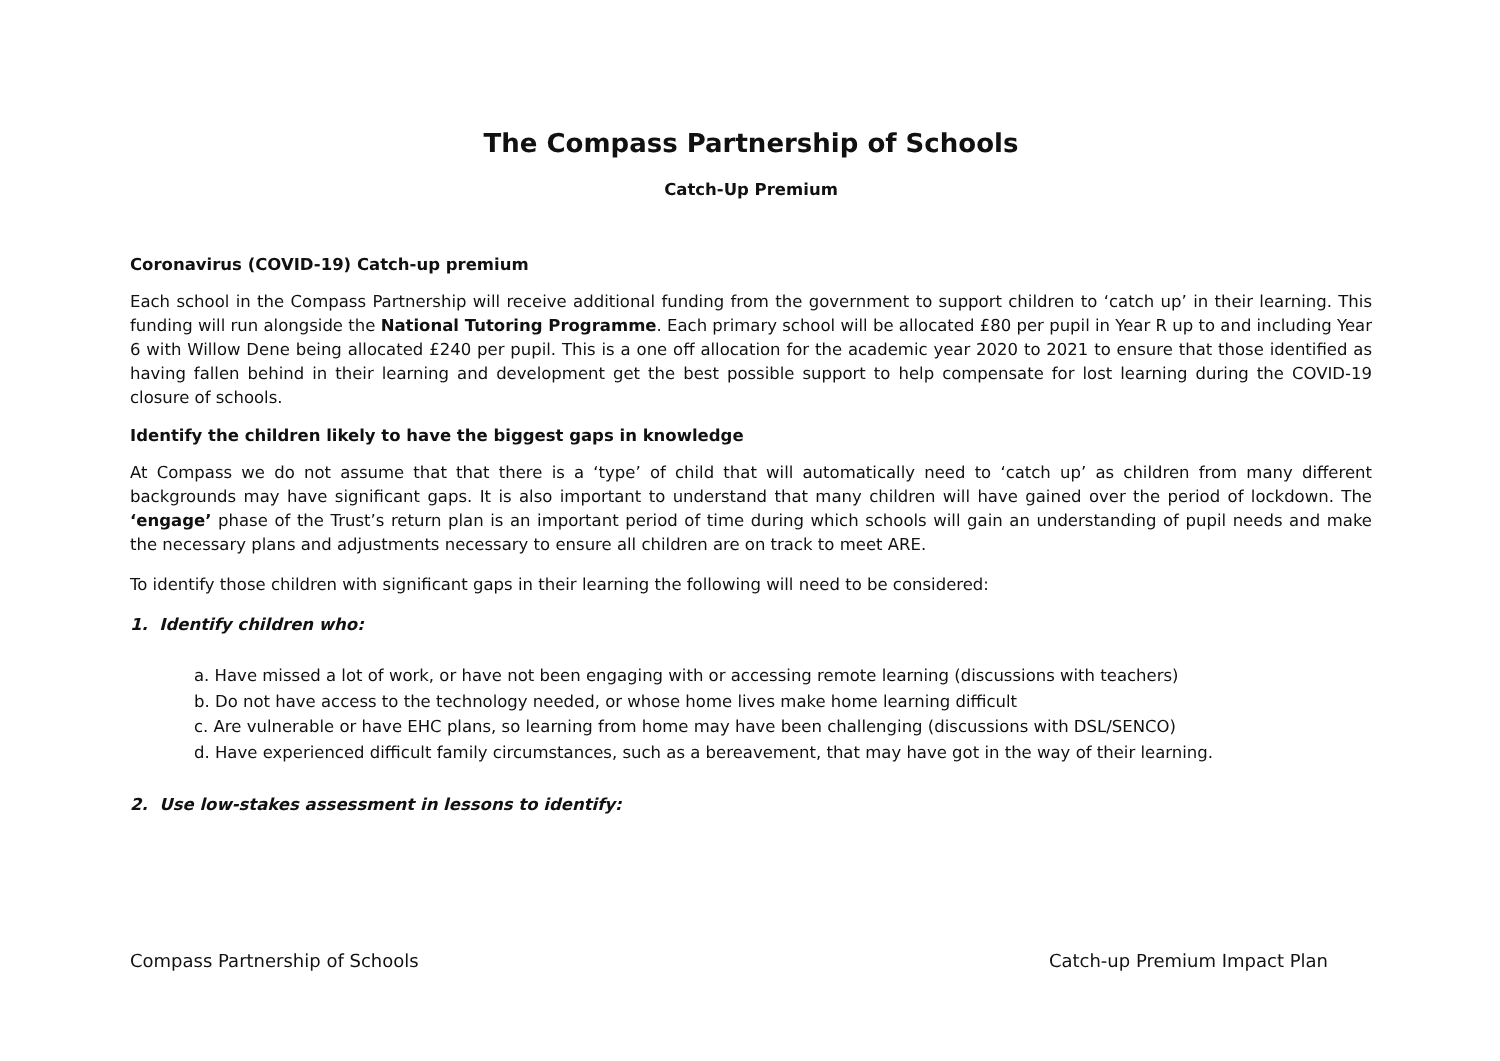The Compass Partnership of Schools
Catch-Up Premium
Coronavirus (COVID-19) Catch-up premium
Each school in the Compass Partnership will receive additional funding from the government to support children to ‘catch up’ in their learning. This funding will run alongside the National Tutoring Programme. Each primary school will be allocated £80 per pupil in Year R up to and including Year 6 with Willow Dene being allocated £240 per pupil. This is a one off allocation for the academic year 2020 to 2021 to ensure that those identified as having fallen behind in their learning and development get the best possible support to help compensate for lost learning during the COVID-19 closure of schools.
Identify the children likely to have the biggest gaps in knowledge
At Compass we do not assume that that there is a ‘type’ of child that will automatically need to ‘catch up’ as children from many different backgrounds may have significant gaps. It is also important to understand that many children will have gained over the period of lockdown. The ‘engage’ phase of the Trust’s return plan is an important period of time during which schools will gain an understanding of pupil needs and make the necessary plans and adjustments necessary to ensure all children are on track to meet ARE.
To identify those children with significant gaps in their learning the following will need to be considered:
1. Identify children who:
a. Have missed a lot of work, or have not been engaging with or accessing remote learning (discussions with teachers)
b. Do not have access to the technology needed, or whose home lives make home learning difficult
c. Are vulnerable or have EHC plans, so learning from home may have been challenging (discussions with DSL/SENCO)
d. Have experienced difficult family circumstances, such as a bereavement, that may have got in the way of their learning.
2. Use low-stakes assessment in lessons to identify:
Compass Partnership of Schools Catch-up Premium Impact Plan